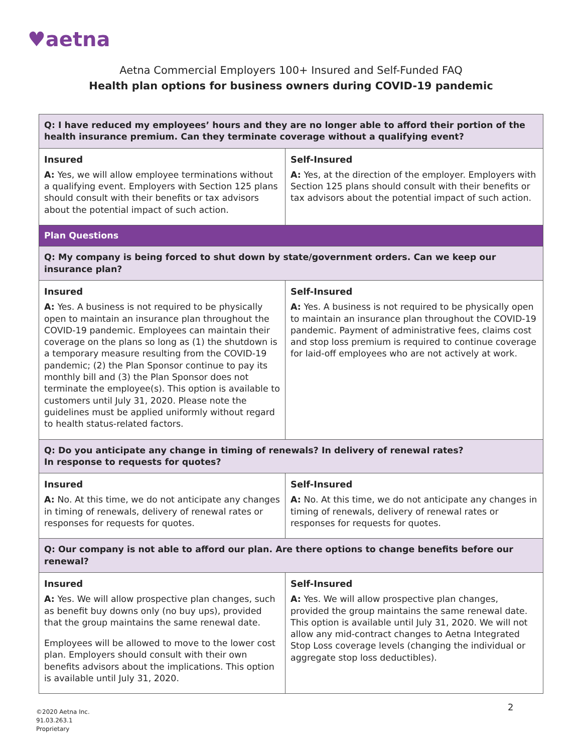♥aetna
Aetna Commercial Employers 100+ Insured and Self-Funded FAQ
Health plan options for business owners during COVID-19 pandemic
| Q: I have reduced my employees’ hours and they are no longer able to afford their portion of the health insurance premium. Can they terminate coverage without a qualifying event? | |
| Insured A: Yes, we will allow employee terminations without a qualifying event. Employers with Section 125 plans should consult with their benefits or tax advisors about the potential impact of such action. | Self-Insured A: Yes, at the direction of the employer. Employers with Section 125 plans should consult with their benefits or tax advisors about the potential impact of such action. |
| Plan Questions | |
| Q: My company is being forced to shut down by state/government orders. Can we keep our insurance plan? | |
| Insured A: Yes. A business is not required to be physically open to maintain an insurance plan throughout the COVID-19 pandemic. Employees can maintain their coverage on the plans so long as (1) the shutdown is a temporary measure resulting from the COVID-19 pandemic; (2) the Plan Sponsor continue to pay its monthly bill and (3) the Plan Sponsor does not terminate the employee(s). This option is available to customers until July 31, 2020. Please note the guidelines must be applied uniformly without regard to health status-related factors. | Self-Insured A: Yes. A business is not required to be physically open to maintain an insurance plan throughout the COVID-19 pandemic. Payment of administrative fees, claims cost and stop loss premium is required to continue coverage for laid-off employees who are not actively at work. |
| Q: Do you anticipate any change in timing of renewals? In delivery of renewal rates? In response to requests for quotes? | |
| Insured A: No. At this time, we do not anticipate any changes in timing of renewals, delivery of renewal rates or responses for requests for quotes. | Self-Insured A: No. At this time, we do not anticipate any changes in timing of renewals, delivery of renewal rates or responses for requests for quotes. |
| Q: Our company is not able to afford our plan. Are there options to change benefits before our renewal? | |
| Insured A: Yes. We will allow prospective plan changes, such as benefit buy downs only (no buy ups), provided that the group maintains the same renewal date. Employees will be allowed to move to the lower cost plan. Employers should consult with their own benefits advisors about the implications. This option is available until July 31, 2020. | Self-Insured A: Yes. We will allow prospective plan changes, provided the group maintains the same renewal date. This option is available until July 31, 2020. We will not allow any mid-contract changes to Aetna Integrated Stop Loss coverage levels (changing the individual or aggregate stop loss deductibles). |
©2020 Aetna Inc.
91.03.263.1
Proprietary
2